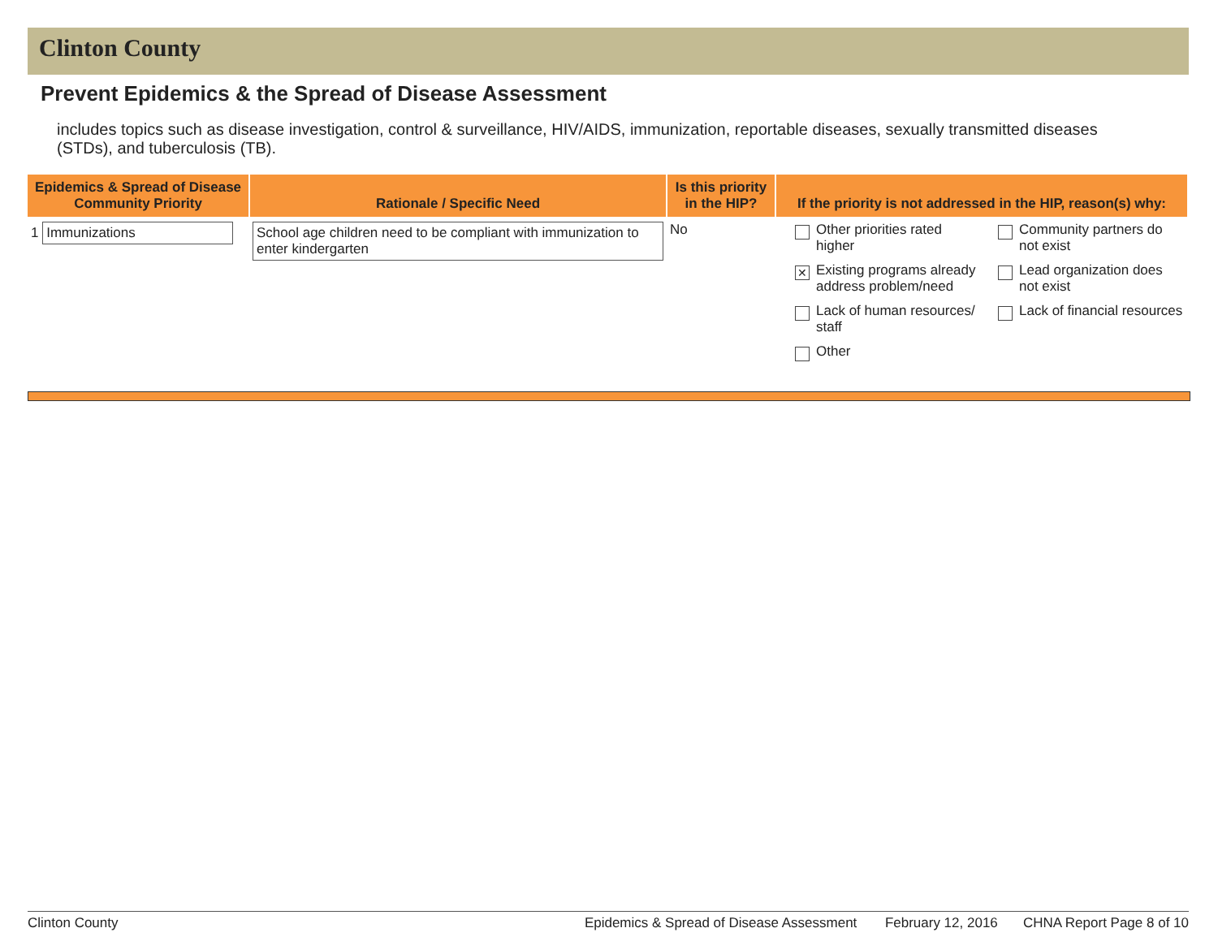Clinton County
Prevent Epidemics & the Spread of Disease Assessment
includes topics such as disease investigation, control & surveillance, HIV/AIDS, immunization, reportable diseases, sexually transmitted diseases (STDs), and tuberculosis (TB).
| Epidemics & Spread of Disease Community Priority | Rationale / Specific Need | Is this priority in the HIP? | If the priority is not addressed in the HIP, reason(s) why: |
| --- | --- | --- | --- |
| 1 Immunizations | School age children need to be compliant with immunization to enter kindergarten | No | Other priorities rated higher Community partners do not exist ✕ Existing programs already address problem/need Lead organization does not exist Lack of human resources/ staff Lack of financial resources Other |
Clinton County Epidemics & Spread of Disease Assessment February 12, 2016 CHNA Report Page 8 of 10